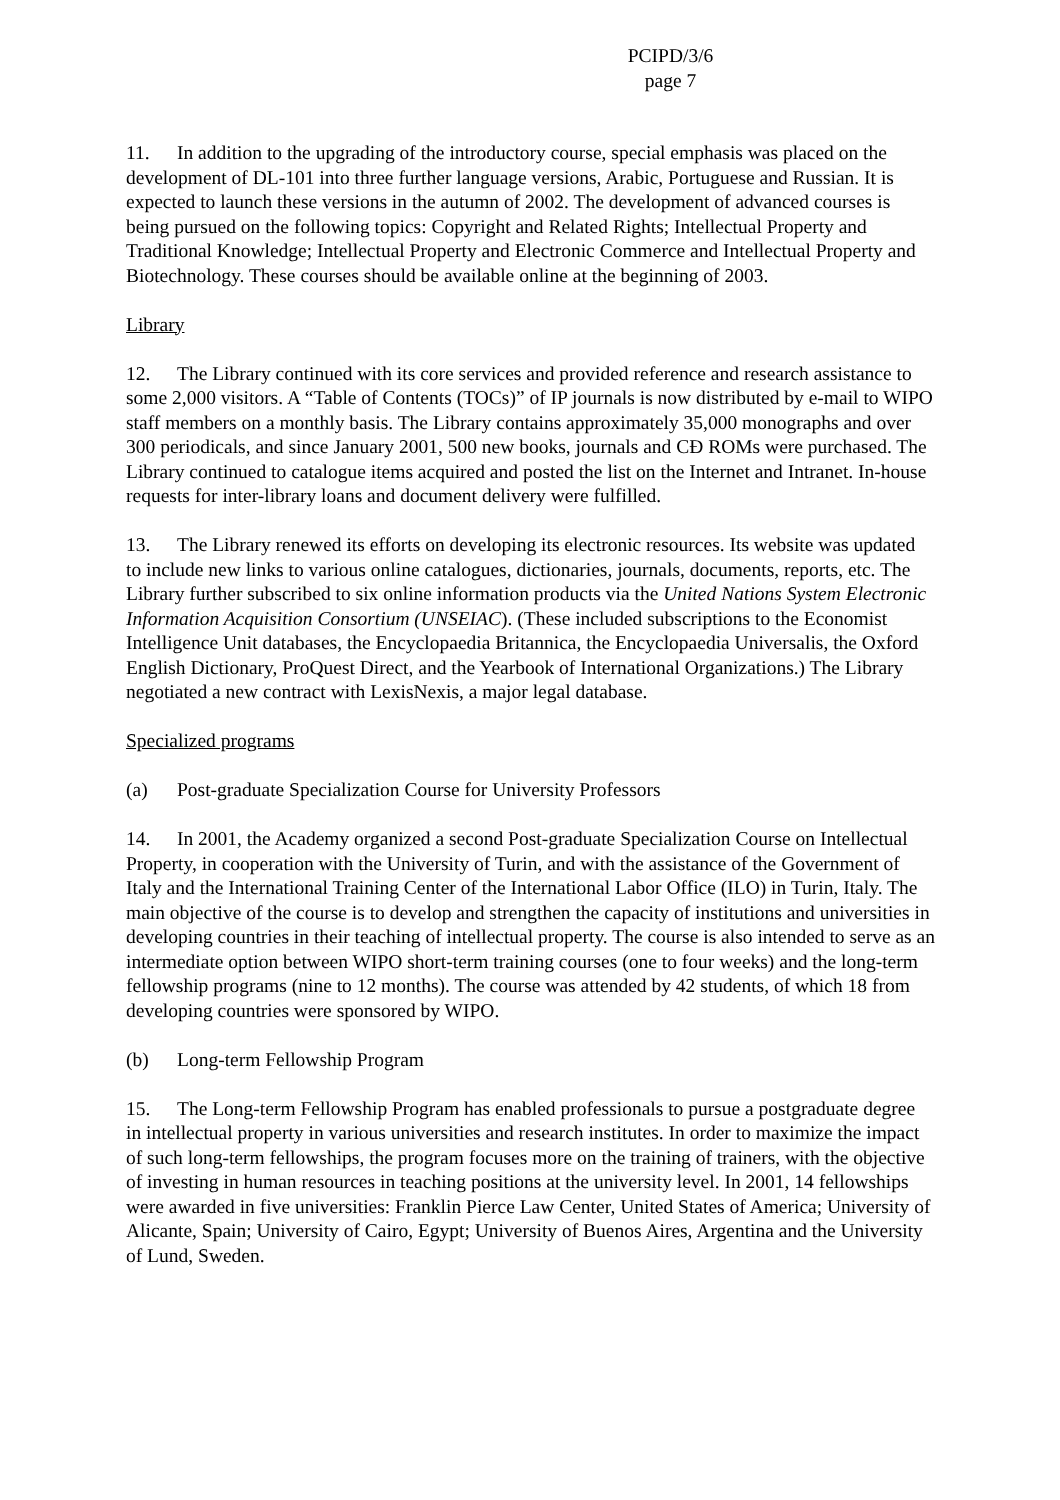PCIPD/3/6
page 7
11. In addition to the upgrading of the introductory course, special emphasis was placed on the development of DL-101 into three further language versions, Arabic, Portuguese and Russian. It is expected to launch these versions in the autumn of 2002. The development of advanced courses is being pursued on the following topics: Copyright and Related Rights; Intellectual Property and Traditional Knowledge; Intellectual Property and Electronic Commerce and Intellectual Property and Biotechnology. These courses should be available online at the beginning of 2003.
Library
12. The Library continued with its core services and provided reference and research assistance to some 2,000 visitors. A “Table of Contents (TOCs)” of IP journals is now distributed by e-mail to WIPO staff members on a monthly basis. The Library contains approximately 35,000 monographs and over 300 periodicals, and since January 2001, 500 new books, journals and CĐ ROMs were purchased. The Library continued to catalogue items acquired and posted the list on the Internet and Intranet. In-house requests for inter-library loans and document delivery were fulfilled.
13. The Library renewed its efforts on developing its electronic resources. Its website was updated to include new links to various online catalogues, dictionaries, journals, documents, reports, etc. The Library further subscribed to six online information products via the United Nations System Electronic Information Acquisition Consortium (UNSEIAC). (These included subscriptions to the Economist Intelligence Unit databases, the Encyclopaedia Britannica, the Encyclopaedia Universalis, the Oxford English Dictionary, ProQuest Direct, and the Yearbook of International Organizations.) The Library negotiated a new contract with LexisNexis, a major legal database.
Specialized programs
(a) Post-graduate Specialization Course for University Professors
14. In 2001, the Academy organized a second Post-graduate Specialization Course on Intellectual Property, in cooperation with the University of Turin, and with the assistance of the Government of Italy and the International Training Center of the International Labor Office (ILO) in Turin, Italy. The main objective of the course is to develop and strengthen the capacity of institutions and universities in developing countries in their teaching of intellectual property. The course is also intended to serve as an intermediate option between WIPO short-term training courses (one to four weeks) and the long-term fellowship programs (nine to 12 months). The course was attended by 42 students, of which 18 from developing countries were sponsored by WIPO.
(b) Long-term Fellowship Program
15. The Long-term Fellowship Program has enabled professionals to pursue a postgraduate degree in intellectual property in various universities and research institutes. In order to maximize the impact of such long-term fellowships, the program focuses more on the training of trainers, with the objective of investing in human resources in teaching positions at the university level. In 2001, 14 fellowships were awarded in five universities: Franklin Pierce Law Center, United States of America; University of Alicante, Spain; University of Cairo, Egypt; University of Buenos Aires, Argentina and the University of Lund, Sweden.